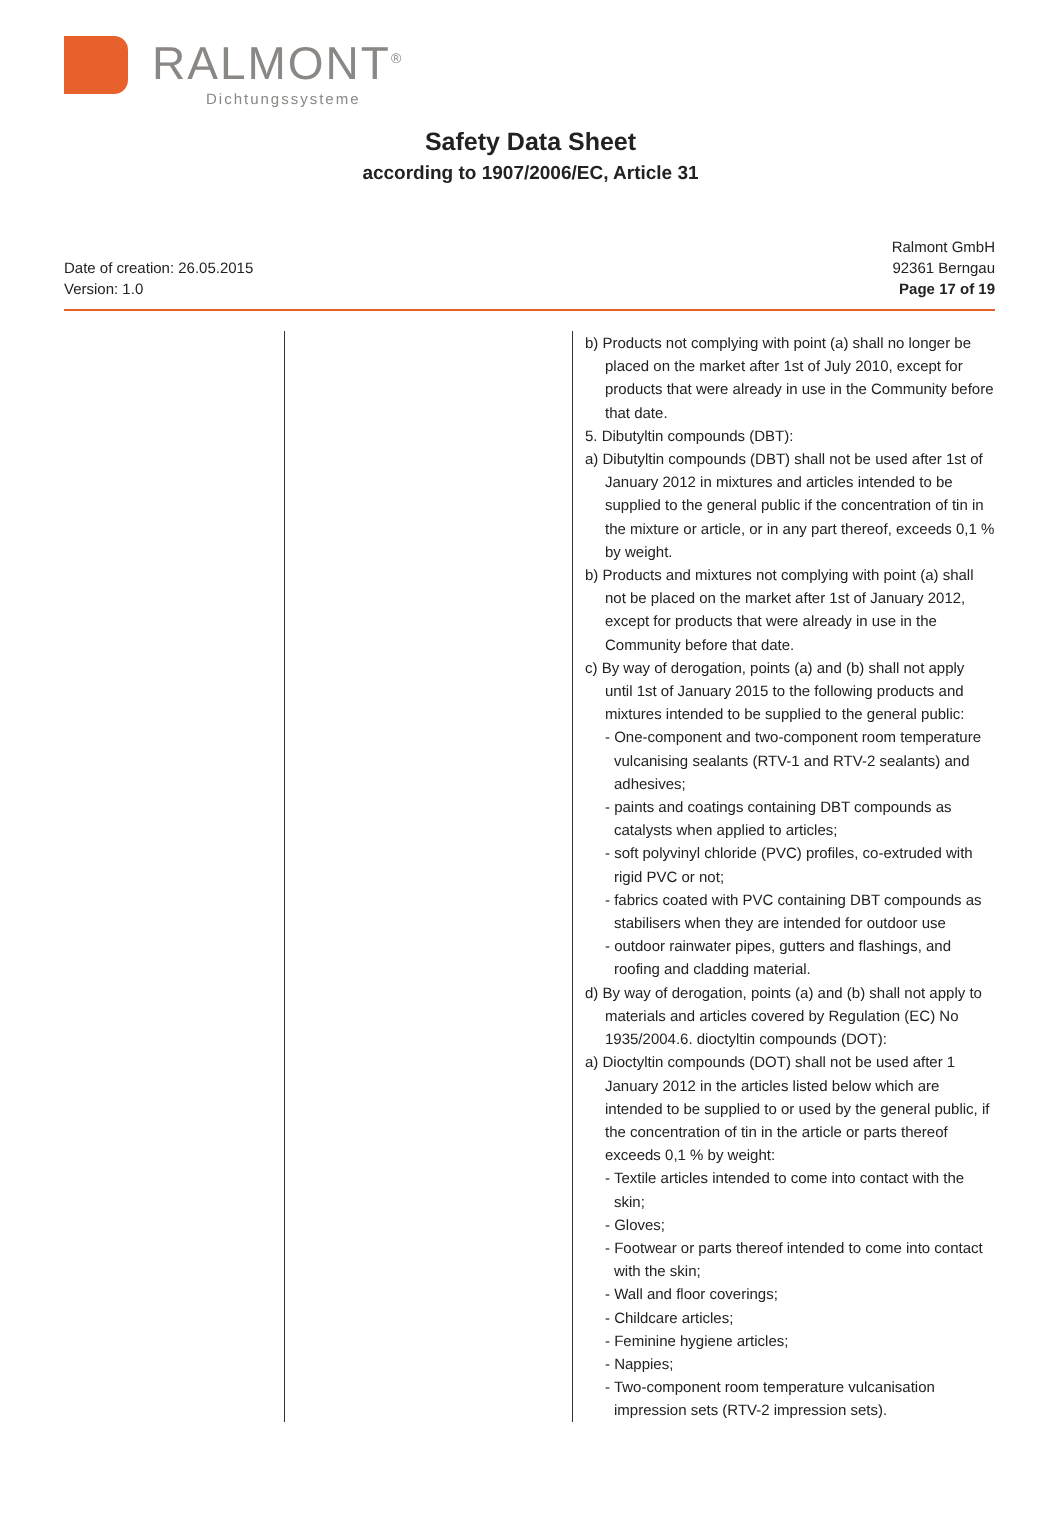RALMONT<sup>®</sup>
Dichtungssysteme
Safety Data Sheet
according to 1907/2006/EC, Article 31
Date of creation: 26.05.2015
Version: 1.0
Ralmont GmbH
92361 Berngau
Page 17 of 19
| | | b) Products not complying with point (a) shall no longer be placed on the market after 1st of July 2010, except for products that were already in use in the Community before that date. 5. Dibutyltin compounds (DBT): a) Dibutyltin compounds (DBT) shall not be used after 1st of January 2012 in mixtures and articles intended to be supplied to the general public if the concentration of tin in the mixture or article, or in any part thereof, exceeds 0,1 % by weight. b) Products and mixtures not complying with point (a) shall not be placed on the market after 1st of January 2012, except for products that were already in use in the Community before that date. c) By way of derogation, points (a) and (b) shall not apply until 1st of January 2015 to the following products and mixtures intended to be supplied to the general public: - One-component and two-component room temperature vulcanising sealants (RTV-1 and RTV-2 sealants) and adhesives; - paints and coatings containing DBT compounds as catalysts when applied to articles; - soft polyvinyl chloride (PVC) profiles, co-extruded with rigid PVC or not; - fabrics coated with PVC containing DBT compounds as stabilisers when they are intended for outdoor use - outdoor rainwater pipes, gutters and flashings, and roofing and cladding material. d) By way of derogation, points (a) and (b) shall not apply to materials and articles covered by Regulation (EC) No 1935/2004.6. dioctyltin compounds (DOT): a) Dioctyltin compounds (DOT) shall not be used after 1 January 2012 in the articles listed below which are intended to be supplied to or used by the general public, if the concentration of tin in the article or parts thereof exceeds 0,1 % by weight: - Textile articles intended to come into contact with the skin; - Gloves; - Footwear or parts thereof intended to come into contact with the skin; - Wall and floor coverings; - Childcare articles; - Feminine hygiene articles; - Nappies; - Two-component room temperature vulcanisation impression sets (RTV-2 impression sets). |